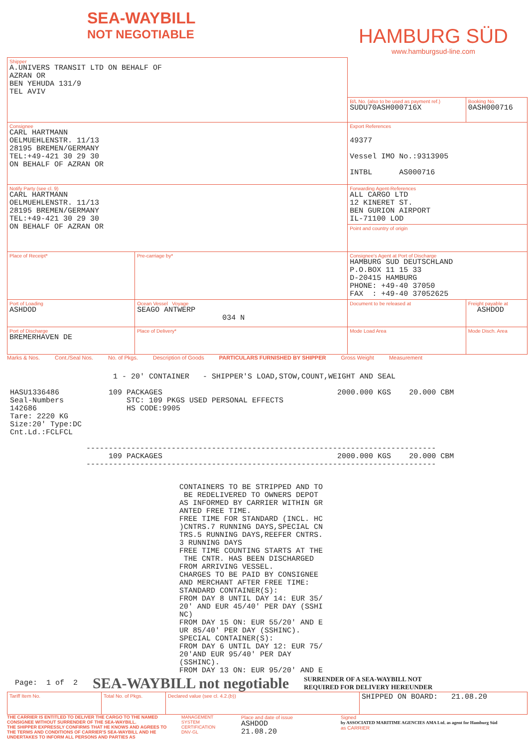SEA-WAYBILL
NOT NEGOTIABLE
HAMBURG SÜD
www.hamburgsud-line.com
| Shipper A.UNIVERS TRANSIT LTD ON BEHALF OF AZRAN OR BEN YEHUDA 131/9 TEL AVIV | | | |
| | | B/L No. (also to be used as payment ref.) SUDU70ASH000716X | Booking No. 0ASH000716 |
| Consignee CARL HARTMANN OELMUEHLENSTR. 11/13 28195 BREMEN/GERMANY TEL:+49-421 30 29 30 ON BEHALF OF AZRAN OR | | Export References 49377 Vessel IMO No.:9313905 INTBL AS000716 | |
| Notify Party (see cl. 9) CARL HARTMANN OELMUEHLENSTR. 11/13 28195 BREMEN/GERMANY TEL:+49-421 30 29 30 ON BEHALF OF AZRAN OR | | Forwarding Agent-References ALL CARGO LTD 12 KINERET ST. BEN GURION AIRPORT IL-71100 LOD | |
| | | Point and country of origin | |
| Place of Receipt* | Pre-carriage by* | Consignee's Agent at Port of Discharge HAMBURG SUD DEUTSCHLAND P.O.BOX 11 15 33 D-20415 HAMBURG PHONE: +49-40 37050 FAX : +49-40 37052625 | |
| Port of Loading ASHDOD | Ocean Vessel Voyage SEAGO ANTWERP 034 N | Document to be released at | Freight payable at ASHDOD |
| Port of Discharge BREMERHAVEN DE | Place of Delivery* | Mode Load Area | Mode Disch. Area |
Marks & Nos. Cont./Seal Nos. No. of Pkgs. Description of Goods PARTICULARS FURNISHED BY SHIPPER Gross Weight Measurement
1 - 20' CONTAINER - SHIPPER'S LOAD,STOW,COUNT,WEIGHT AND SEAL HASU1336486 109 PACKAGES 2000.000 KGS 20.000 CBM Seal-Numbers STC: 109 PKGS USED PERSONAL EFFECTS 142686 HS CODE:9905 Tare: 2220 KG Size:20' Type:DC Cnt.Ld.:FCLFCL ------------------------------------------------------------------------------ 109 PACKAGES 2000.000 KGS 20.000 CBM ------------------------------------------------------------------------------
CONTAINERS TO BE STRIPPED AND TO BE REDELIVERED TO OWNERS DEPOT AS INFORMED BY CARRIER WITHIN GR ANTED FREE TIME. FREE TIME FOR STANDARD (INCL. HC )CNTRS.7 RUNNING DAYS,SPECIAL CN TRS.5 RUNNING DAYS,REEFER CNTRS. 3 RUNNING DAYS FREE TIME COUNTING STARTS AT THE THE CNTR. HAS BEEN DISCHARGED FROM ARRIVING VESSEL. CHARGES TO BE PAID BY CONSIGNEE AND MERCHANT AFTER FREE TIME: STANDARD CONTAINER(S): FROM DAY 8 UNTIL DAY 14: EUR 35/ 20' AND EUR 45/40' PER DAY (SSHI NC) FROM DAY 15 ON: EUR 55/20' AND E UR 85/40' PER DAY (SSHINC). SPECIAL CONTAINER(S): FROM DAY 6 UNTIL DAY 12: EUR 75/ 20'AND EUR 95/40' PER DAY (SSHINC). FROM DAY 13 ON: EUR 95/20' AND E
Page: 1 of 2 SEA-WAYBILL not negotiable SURRENDER OF A SEA-WAYBILL NOT
REQUIRED FOR DELIVERY HEREUNDER
| Tariff Item No. | Total No. of Pkgs. | Declared value (see cl. 4.2.(b)) | SHIPPED ON BOARD: 21.08.20 |
THE CARRIER IS ENTITLED TO DELIVER THE CARGO TO THE NAMED CONSIGNEE WITHOUT SURRENDER OF THE SEA-WAYBILL.
THE SHIPPER EXPRESSLY CONFIRMS THAT HE KNOWS AND AGREES TO THE TERMS AND CONDITIONS OF CARRIER'S SEA-WAYBILL AND HE UNDERTAKES TO INFORM ALL PERSONS AND PARTIES AS
MANAGEMENT SYSTEM CERTIFICATION DNV·GL
Place and date of issue
ASHDOD 21.08.20
Signed
by ASSOCIATED MARITIME AGENCIES AMA Ltd. as agent for Hamburg Süd
as CARRIER